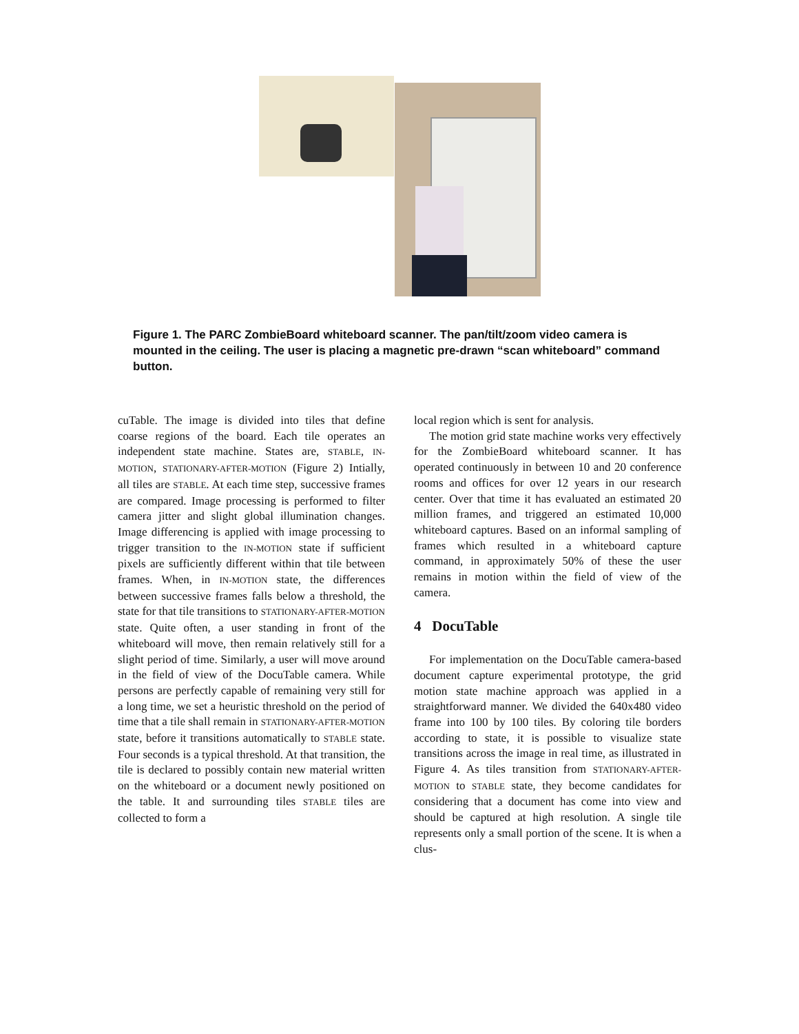Figure 1. The PARC ZombieBoard whiteboard scanner. The pan/tilt/zoom video camera is mounted in the ceiling. The user is placing a magnetic pre-drawn “scan whiteboard” command button.
cuTable. The image is divided into tiles that define coarse regions of the board. Each tile operates an independent state machine. States are, STABLE, IN-MOTION, STATIONARY-AFTER-MOTION (Figure 2) Intially, all tiles are STABLE. At each time step, successive frames are compared. Image processing is performed to filter camera jitter and slight global illumination changes. Image differencing is applied with image processing to trigger transition to the IN-MOTION state if sufficient pixels are sufficiently different within that tile between frames. When, in IN-MOTION state, the differences between successive frames falls below a threshold, the state for that tile transitions to STATIONARY-AFTER-MOTION state. Quite often, a user standing in front of the whiteboard will move, then remain relatively still for a slight period of time. Similarly, a user will move around in the field of view of the DocuTable camera. While persons are perfectly capable of remaining very still for a long time, we set a heuristic threshold on the period of time that a tile shall remain in STATIONARY-AFTER-MOTION state, before it transitions automatically to STABLE state. Four seconds is a typical threshold. At that transition, the tile is declared to possibly contain new material written on the whiteboard or a document newly positioned on the table. It and surrounding tiles STABLE tiles are collected to form a
local region which is sent for analysis.
The motion grid state machine works very effectively for the ZombieBoard whiteboard scanner. It has operated continuously in between 10 and 20 conference rooms and offices for over 12 years in our research center. Over that time it has evaluated an estimated 20 million frames, and triggered an estimated 10,000 whiteboard captures. Based on an informal sampling of frames which resulted in a whiteboard capture command, in approximately 50% of these the user remains in motion within the field of view of the camera.
4 DocuTable
For implementation on the DocuTable camera-based document capture experimental prototype, the grid motion state machine approach was applied in a straightforward manner. We divided the 640x480 video frame into 100 by 100 tiles. By coloring tile borders according to state, it is possible to visualize state transitions across the image in real time, as illustrated in Figure 4. As tiles transition from STATIONARY-AFTER-MOTION to STABLE state, they become candidates for considering that a document has come into view and should be captured at high resolution. A single tile represents only a small portion of the scene. It is when a clus-